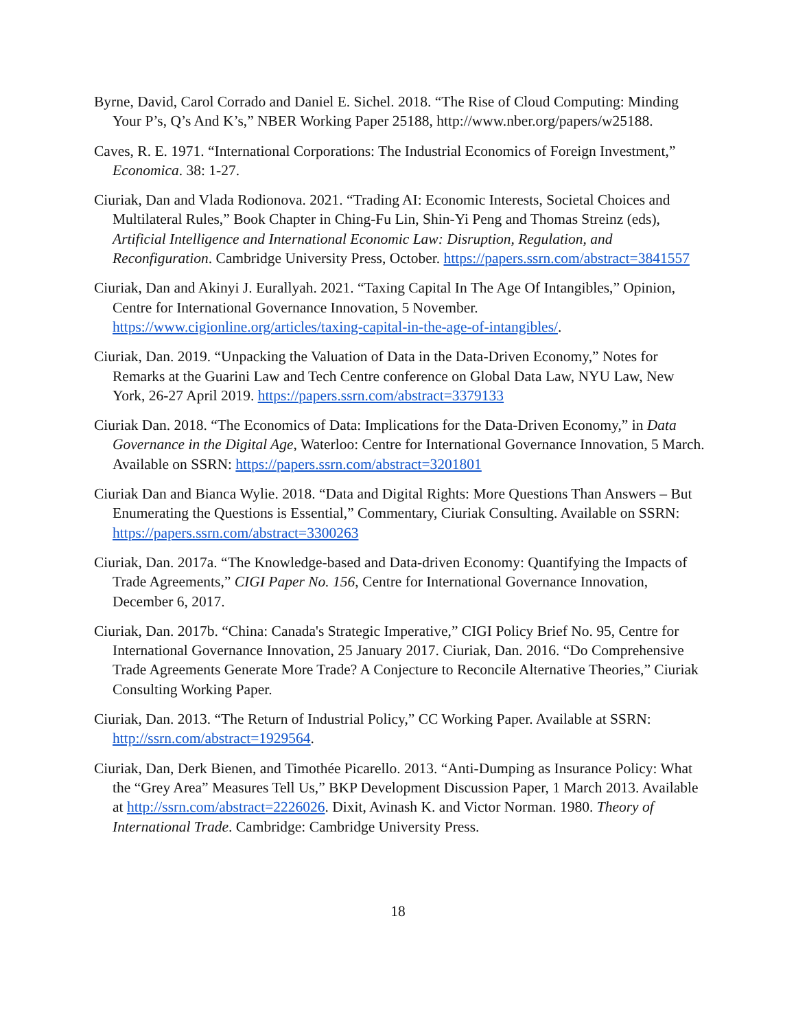Byrne, David, Carol Corrado and Daniel E. Sichel. 2018. “The Rise of Cloud Computing: Minding Your P’s, Q’s And K’s,” NBER Working Paper 25188, http://www.nber.org/papers/w25188.
Caves, R. E. 1971. “International Corporations: The Industrial Economics of Foreign Investment,” Economica. 38: 1-27.
Ciuriak, Dan and Vlada Rodionova. 2021. “Trading AI: Economic Interests, Societal Choices and Multilateral Rules,” Book Chapter in Ching-Fu Lin, Shin-Yi Peng and Thomas Streinz (eds), Artificial Intelligence and International Economic Law: Disruption, Regulation, and Reconfiguration. Cambridge University Press, October. https://papers.ssrn.com/abstract=3841557
Ciuriak, Dan and Akinyi J. Eurallyah. 2021. “Taxing Capital In The Age Of Intangibles,” Opinion, Centre for International Governance Innovation, 5 November. https://www.cigionline.org/articles/taxing-capital-in-the-age-of-intangibles/.
Ciuriak, Dan. 2019. “Unpacking the Valuation of Data in the Data-Driven Economy,” Notes for Remarks at the Guarini Law and Tech Centre conference on Global Data Law, NYU Law, New York, 26-27 April 2019. https://papers.ssrn.com/abstract=3379133
Ciuriak Dan. 2018. “The Economics of Data: Implications for the Data-Driven Economy,” in Data Governance in the Digital Age, Waterloo: Centre for International Governance Innovation, 5 March. Available on SSRN: https://papers.ssrn.com/abstract=3201801
Ciuriak Dan and Bianca Wylie. 2018. “Data and Digital Rights: More Questions Than Answers – But Enumerating the Questions is Essential,” Commentary, Ciuriak Consulting. Available on SSRN: https://papers.ssrn.com/abstract=3300263
Ciuriak, Dan. 2017a. “The Knowledge-based and Data-driven Economy: Quantifying the Impacts of Trade Agreements,” CIGI Paper No. 156, Centre for International Governance Innovation, December 6, 2017.
Ciuriak, Dan. 2017b. “China: Canada's Strategic Imperative,” CIGI Policy Brief No. 95, Centre for International Governance Innovation, 25 January 2017. Ciuriak, Dan. 2016. “Do Comprehensive Trade Agreements Generate More Trade? A Conjecture to Reconcile Alternative Theories,” Ciuriak Consulting Working Paper.
Ciuriak, Dan. 2013. “The Return of Industrial Policy,” CC Working Paper. Available at SSRN: http://ssrn.com/abstract=1929564.
Ciuriak, Dan, Derk Bienen, and Timothée Picarello. 2013. “Anti-Dumping as Insurance Policy: What the “Grey Area” Measures Tell Us,” BKP Development Discussion Paper, 1 March 2013. Available at http://ssrn.com/abstract=2226026. Dixit, Avinash K. and Victor Norman. 1980. Theory of International Trade. Cambridge: Cambridge University Press.
18